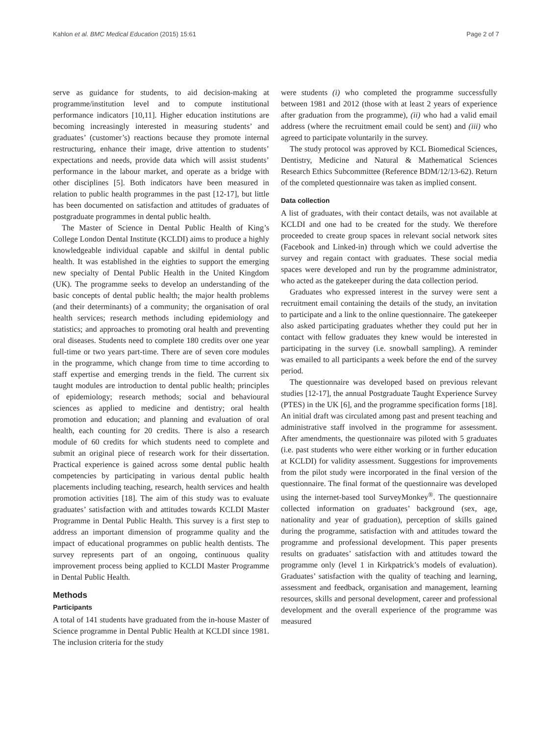Kahlon et al. BMC Medical Education (2015) 15:61 Page 2 of 7
serve as guidance for students, to aid decision-making at programme/institution level and to compute institutional performance indicators [10,11]. Higher education institutions are becoming increasingly interested in measuring students’ and graduates’ (customer’s) reactions because they promote internal restructuring, enhance their image, drive attention to students’ expectations and needs, provide data which will assist students’ performance in the labour market, and operate as a bridge with other disciplines [5]. Both indicators have been measured in relation to public health programmes in the past [12-17], but little has been documented on satisfaction and attitudes of graduates of postgraduate programmes in dental public health.
The Master of Science in Dental Public Health of King’s College London Dental Institute (KCLDI) aims to produce a highly knowledgeable individual capable and skilful in dental public health. It was established in the eighties to support the emerging new specialty of Dental Public Health in the United Kingdom (UK). The programme seeks to develop an understanding of the basic concepts of dental public health; the major health problems (and their determinants) of a community; the organisation of oral health services; research methods including epidemiology and statistics; and approaches to promoting oral health and preventing oral diseases. Students need to complete 180 credits over one year full-time or two years part-time. There are of seven core modules in the programme, which change from time to time according to staff expertise and emerging trends in the field. The current six taught modules are introduction to dental public health; principles of epidemiology; research methods; social and behavioural sciences as applied to medicine and dentistry; oral health promotion and education; and planning and evaluation of oral health, each counting for 20 credits. There is also a research module of 60 credits for which students need to complete and submit an original piece of research work for their dissertation. Practical experience is gained across some dental public health competencies by participating in various dental public health placements including teaching, research, health services and health promotion activities [18]. The aim of this study was to evaluate graduates’ satisfaction with and attitudes towards KCLDI Master Programme in Dental Public Health. This survey is a first step to address an important dimension of programme quality and the impact of educational programmes on public health dentists. The survey represents part of an ongoing, continuous quality improvement process being applied to KCLDI Master Programme in Dental Public Health.
Methods
Participants
A total of 141 students have graduated from the in-house Master of Science programme in Dental Public Health at KCLDI since 1981. The inclusion criteria for the study
were students (i) who completed the programme successfully between 1981 and 2012 (those with at least 2 years of experience after graduation from the programme), (ii) who had a valid email address (where the recruitment email could be sent) and (iii) who agreed to participate voluntarily in the survey.
The study protocol was approved by KCL Biomedical Sciences, Dentistry, Medicine and Natural & Mathematical Sciences Research Ethics Subcommittee (Reference BDM/12/13-62). Return of the completed questionnaire was taken as implied consent.
Data collection
A list of graduates, with their contact details, was not available at KCLDI and one had to be created for the study. We therefore proceeded to create group spaces in relevant social network sites (Facebook and Linked-in) through which we could advertise the survey and regain contact with graduates. These social media spaces were developed and run by the programme administrator, who acted as the gatekeeper during the data collection period.
Graduates who expressed interest in the survey were sent a recruitment email containing the details of the study, an invitation to participate and a link to the online questionnaire. The gatekeeper also asked participating graduates whether they could put her in contact with fellow graduates they knew would be interested in participating in the survey (i.e. snowball sampling). A reminder was emailed to all participants a week before the end of the survey period.
The questionnaire was developed based on previous relevant studies [12-17], the annual Postgraduate Taught Experience Survey (PTES) in the UK [6], and the programme specification forms [18]. An initial draft was circulated among past and present teaching and administrative staff involved in the programme for assessment. After amendments, the questionnaire was piloted with 5 graduates (i.e. past students who were either working or in further education at KCLDI) for validity assessment. Suggestions for improvements from the pilot study were incorporated in the final version of the questionnaire. The final format of the questionnaire was developed using the internet-based tool SurveyMonkey<sup>®</sup>. The questionnaire collected information on graduates’ background (sex, age, nationality and year of graduation), perception of skills gained during the programme, satisfaction with and attitudes toward the programme and professional development. This paper presents results on graduates’ satisfaction with and attitudes toward the programme only (level 1 in Kirkpatrick’s models of evaluation). Graduates’ satisfaction with the quality of teaching and learning, assessment and feedback, organisation and management, learning resources, skills and personal development, career and professional development and the overall experience of the programme was measured